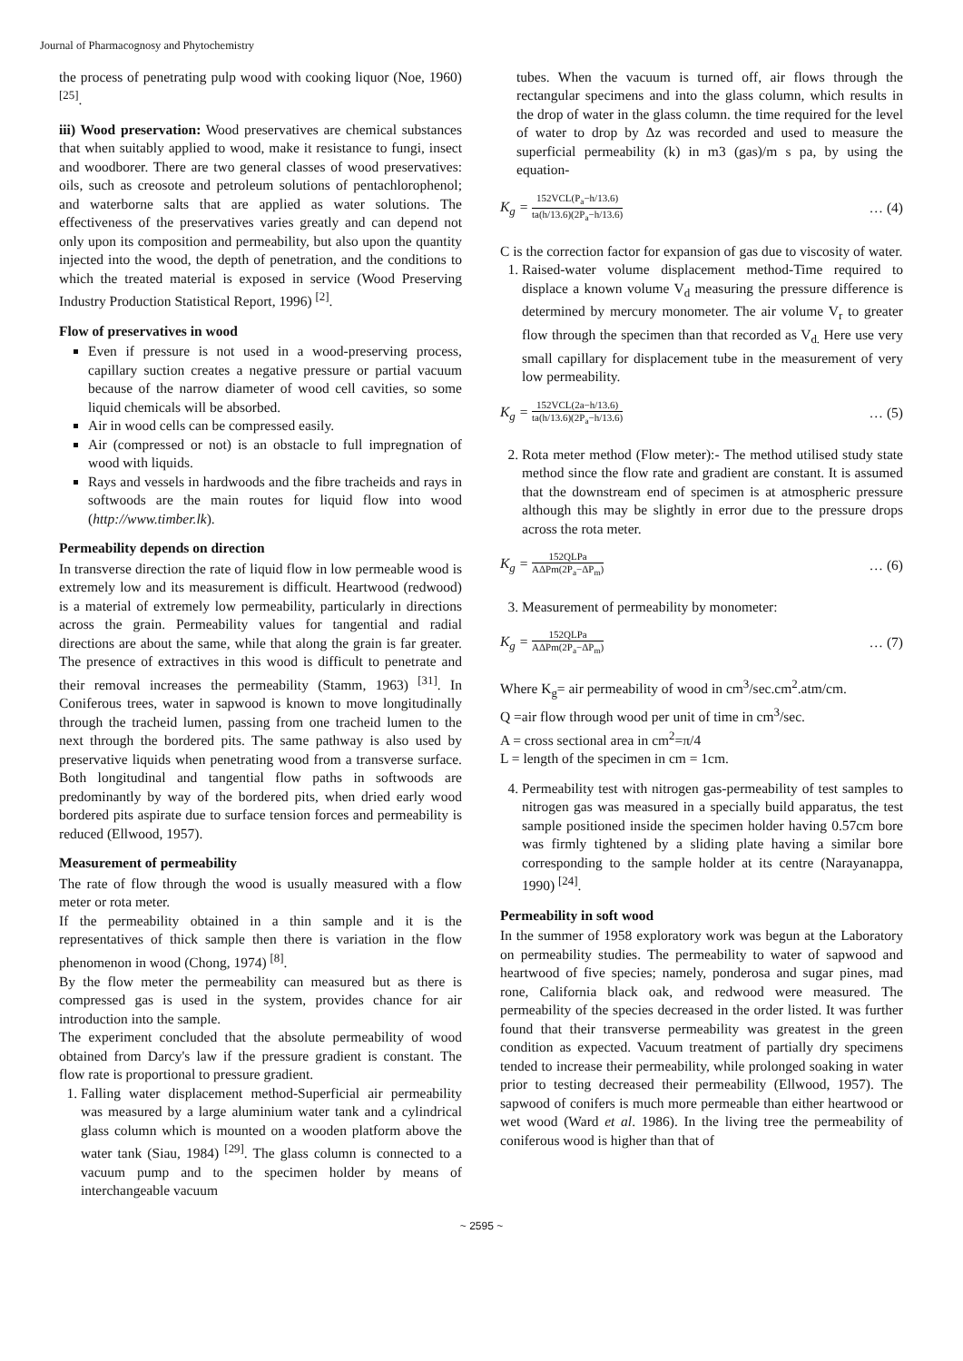Journal of Pharmacognosy and Phytochemistry
the process of penetrating pulp wood with cooking liquor (Noe, 1960) <sup>[25]</sup>.
iii) Wood preservation: Wood preservatives are chemical substances that when suitably applied to wood, make it resistance to fungi, insect and woodborer. There are two general classes of wood preservatives: oils, such as creosote and petroleum solutions of pentachlorophenol; and waterborne salts that are applied as water solutions. The effectiveness of the preservatives varies greatly and can depend not only upon its composition and permeability, but also upon the quantity injected into the wood, the depth of penetration, and the conditions to which the treated material is exposed in service (Wood Preserving Industry Production Statistical Report, 1996) <sup>[2]</sup>.
Flow of preservatives in wood
Even if pressure is not used in a wood-preserving process, capillary suction creates a negative pressure or partial vacuum because of the narrow diameter of wood cell cavities, so some liquid chemicals will be absorbed.
Air in wood cells can be compressed easily.
Air (compressed or not) is an obstacle to full impregnation of wood with liquids.
Rays and vessels in hardwoods and the fibre tracheids and rays in softwoods are the main routes for liquid flow into wood (http://www.timber.lk).
Permeability depends on direction
In transverse direction the rate of liquid flow in low permeable wood is extremely low and its measurement is difficult. Heartwood (redwood) is a material of extremely low permeability, particularly in directions across the grain. Permeability values for tangential and radial directions are about the same, while that along the grain is far greater. The presence of extractives in this wood is difficult to penetrate and their removal increases the permeability (Stamm, 1963) <sup>[31]</sup>. In Coniferous trees, water in sapwood is known to move longitudinally through the tracheid lumen, passing from one tracheid lumen to the next through the bordered pits. The same pathway is also used by preservative liquids when penetrating wood from a transverse surface. Both longitudinal and tangential flow paths in softwoods are predominantly by way of the bordered pits, when dried early wood bordered pits aspirate due to surface tension forces and permeability is reduced (Ellwood, 1957).
Measurement of permeability
The rate of flow through the wood is usually measured with a flow meter or rota meter.
If the permeability obtained in a thin sample and it is the representatives of thick sample then there is variation in the flow phenomenon in wood (Chong, 1974) <sup>[8]</sup>.
By the flow meter the permeability can measured but as there is compressed gas is used in the system, provides chance for air introduction into the sample.
The experiment concluded that the absolute permeability of wood obtained from Darcy's law if the pressure gradient is constant. The flow rate is proportional to pressure gradient.
1. Falling water displacement method-Superficial air permeability was measured by a large aluminium water tank and a cylindrical glass column which is mounted on a wooden platform above the water tank (Siau, 1984) <sup>[29]</sup>. The glass column is connected to a vacuum pump and to the specimen holder by means of interchangeable vacuum
tubes. When the vacuum is turned off, air flows through the rectangular specimens and into the glass column, which results in the drop of water in the glass column. the time required for the level of water to drop by Δz was recorded and used to measure the superficial permeability (k) in m3 (gas)/m s pa, by using the equation-
K<sub>g</sub> =
152VCL(P<sub>a</sub>−h/13.6)
ta(h/13.6)(2P<sub>a</sub>−h/13.6)
… (4)
C is the correction factor for expansion of gas due to viscosity of water.
1. Raised-water volume displacement method-Time required to displace a known volume V<sub>d</sub> measuring the pressure difference is determined by mercury monometer. The air volume V<sub>r</sub> to greater flow through the specimen than that recorded as V<sub>d.</sub> Here use very small capillary for displacement tube in the measurement of very low permeability.
K<sub>g</sub> =
152VCL(2a−h/13.6)
ta(h/13.6)(2P<sub>a</sub>−h/13.6)
… (5)
2. Rota meter method (Flow meter):- The method utilised study state method since the flow rate and gradient are constant. It is assumed that the downstream end of specimen is at atmospheric pressure although this may be slightly in error due to the pressure drops across the rota meter.
K<sub>g</sub> =
152QLPa
AΔPm(2P<sub>a</sub>−ΔP<sub>m</sub>)
… (6)
3. Measurement of permeability by monometer:
K<sub>g</sub> =
152QLPa
AΔPm(2P<sub>a</sub>−ΔP<sub>m</sub>)
… (7)
Where K<sub>g</sub>= air permeability of wood in cm<sup>3</sup>/sec.cm<sup>2</sup>.atm/cm.
Q =air flow through wood per unit of time in cm<sup>3</sup>/sec.
A = cross sectional area in cm<sup>2</sup>=π/4
L = length of the specimen in cm = 1cm.
4. Permeability test with nitrogen gas-permeability of test samples to nitrogen gas was measured in a specially build apparatus, the test sample positioned inside the specimen holder having 0.57cm bore was firmly tightened by a sliding plate having a similar bore corresponding to the sample holder at its centre (Narayanappa, 1990) <sup>[24]</sup>.
Permeability in soft wood
In the summer of 1958 exploratory work was begun at the Laboratory on permeability studies. The permeability to water of sapwood and heartwood of five species; namely, ponderosa and sugar pines, mad rone, California black oak, and redwood were measured. The permeability of the species decreased in the order listed. It was further found that their transverse permeability was greatest in the green condition as expected. Vacuum treatment of partially dry specimens tended to increase their permeability, while prolonged soaking in water prior to testing decreased their permeability (Ellwood, 1957). The sapwood of conifers is much more permeable than either heartwood or wet wood (Ward et al. 1986). In the living tree the permeability of coniferous wood is higher than that of
~ 2595 ~